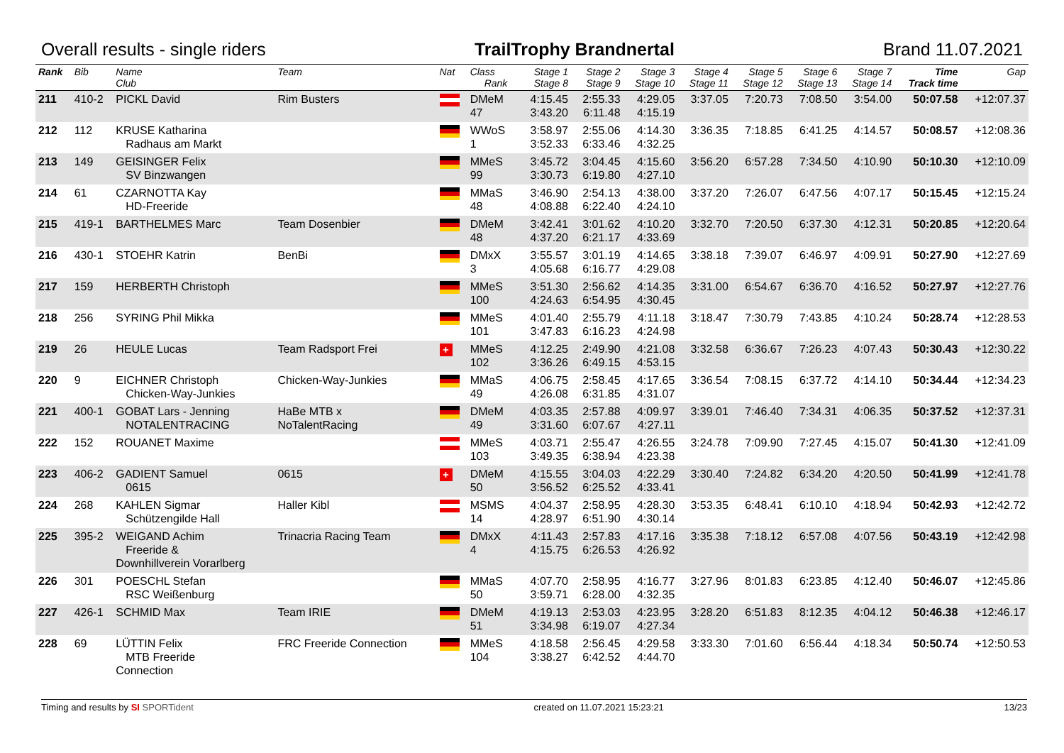Overall results - single riders TrailTrophy Brandnertal Brand 11.07.2021
| Rank | Bib | Name Club | Team | Nat | Class Rank | Stage 1 Stage 8 | Stage 2 Stage 9 | Stage 3 Stage 10 | Stage 4 Stage 11 | Stage 5 Stage 12 | Stage 6 Stage 13 | Stage 7 Stage 14 | Time Track time | Gap |
| --- | --- | --- | --- | --- | --- | --- | --- | --- | --- | --- | --- | --- | --- | --- |
| 211 | 410-2 | PICKL David | Rim Busters | | DMeM 47 | 4:15.45 3:43.20 | 2:55.33 6:11.48 | 4:29.05 4:15.19 | 3:37.05 | 7:20.73 | 7:08.50 | 3:54.00 | 50:07.58 | +12:07.37 |
| 212 | 112 | KRUSE Katharina Radhaus am Markt | | | WWoS 1 | 3:58.97 3:52.33 | 2:55.06 6:33.46 | 4:14.30 4:32.25 | 3:36.35 | 7:18.85 | 6:41.25 | 4:14.57 | 50:08.57 | +12:08.36 |
| 213 | 149 | GEISINGER Felix SV Binzwangen | | | MMeS 99 | 3:45.72 3:30.73 | 3:04.45 6:19.80 | 4:15.60 4:27.10 | 3:56.20 | 6:57.28 | 7:34.50 | 4:10.90 | 50:10.30 | +12:10.09 |
| 214 | 61 | CZARNOTTA Kay HD-Freeride | | | MMaS 48 | 3:46.90 4:08.88 | 2:54.13 6:22.40 | 4:38.00 4:24.10 | 3:37.20 | 7:26.07 | 6:47.56 | 4:07.17 | 50:15.45 | +12:15.24 |
| 215 | 419-1 | BARTHELMES Marc | Team Dosenbier | | DMeM 48 | 3:42.41 4:37.20 | 3:01.62 6:21.17 | 4:10.20 4:33.69 | 3:32.70 | 7:20.50 | 6:37.30 | 4:12.31 | 50:20.85 | +12:20.64 |
| 216 | 430-1 | STOEHR Katrin | BenBi | | DMxX 3 | 3:55.57 4:05.68 | 3:01.19 6:16.77 | 4:14.65 4:29.08 | 3:38.18 | 7:39.07 | 6:46.97 | 4:09.91 | 50:27.90 | +12:27.69 |
| 217 | 159 | HERBERTH Christoph | | | MMeS 100 | 3:51.30 4:24.63 | 2:56.62 6:54.95 | 4:14.35 4:30.45 | 3:31.00 | 6:54.67 | 6:36.70 | 4:16.52 | 50:27.97 | +12:27.76 |
| 218 | 256 | SYRING Phil Mikka | | | MMeS 101 | 4:01.40 3:47.83 | 2:55.79 6:16.23 | 4:11.18 4:24.98 | 3:18.47 | 7:30.79 | 7:43.85 | 4:10.24 | 50:28.74 | +12:28.53 |
| 219 | 26 | HEULE Lucas | Team Radsport Frei | + | MMeS 102 | 4:12.25 3:36.26 | 2:49.90 6:49.15 | 4:21.08 4:53.15 | 3:32.58 | 6:36.67 | 7:26.23 | 4:07.43 | 50:30.43 | +12:30.22 |
| 220 | 9 | EICHNER Christoph Chicken-Way-Junkies | Chicken-Way-Junkies | | MMaS 49 | 4:06.75 4:26.08 | 2:58.45 6:31.85 | 4:17.65 4:31.07 | 3:36.54 | 7:08.15 | 6:37.72 | 4:14.10 | 50:34.44 | +12:34.23 |
| 221 | 400-1 | GOBAT Lars - Jenning NOTALENTRACING | HaBe MTB x NoTalentRacing | | DMeM 49 | 4:03.35 3:31.60 | 2:57.88 6:07.67 | 4:09.97 4:27.11 | 3:39.01 | 7:46.40 | 7:34.31 | 4:06.35 | 50:37.52 | +12:37.31 |
| 222 | 152 | ROUANET Maxime | | | MMeS 103 | 4:03.71 3:49.35 | 2:55.47 6:38.94 | 4:26.55 4:23.38 | 3:24.78 | 7:09.90 | 7:27.45 | 4:15.07 | 50:41.30 | +12:41.09 |
| 223 | 406-2 | GADIENT Samuel 0615 | 0615 | + | DMeM 50 | 4:15.55 3:56.52 | 3:04.03 6:25.52 | 4:22.29 4:33.41 | 3:30.40 | 7:24.82 | 6:34.20 | 4:20.50 | 50:41.99 | +12:41.78 |
| 224 | 268 | KAHLEN Sigmar Schützengilde Hall | Haller Kibl | | MSMS 14 | 4:04.37 4:28.97 | 2:58.95 6:51.90 | 4:28.30 4:30.14 | 3:53.35 | 6:48.41 | 6:10.10 | 4:18.94 | 50:42.93 | +12:42.72 |
| 225 | 395-2 | WEIGAND Achim Freeride & Downhillverein Vorarlberg | Trinacria Racing Team | | DMxX 4 | 4:11.43 4:15.75 | 2:57.83 6:26.53 | 4:17.16 4:26.92 | 3:35.38 | 7:18.12 | 6:57.08 | 4:07.56 | 50:43.19 | +12:42.98 |
| 226 | 301 | POESCHL Stefan RSC Weißenburg | | | MMaS 50 | 4:07.70 3:59.71 | 2:58.95 6:28.00 | 4:16.77 4:32.35 | 3:27.96 | 8:01.83 | 6:23.85 | 4:12.40 | 50:46.07 | +12:45.86 |
| 227 | 426-1 | SCHMID Max | Team IRIE | | DMeM 51 | 4:19.13 3:34.98 | 2:53.03 6:19.07 | 4:23.95 4:27.34 | 3:28.20 | 6:51.83 | 8:12.35 | 4:04.12 | 50:46.38 | +12:46.17 |
| 228 | 69 | LÜTTIN Felix MTB Freeride Connection | FRC Freeride Connection | | MMeS 104 | 4:18.58 3:38.27 | 2:56.45 6:42.52 | 4:29.58 4:44.70 | 3:33.30 | 7:01.60 | 6:56.44 | 4:18.34 | 50:50.74 | +12:50.53 |
Timing and results by SI SPORTident created on 11.07.2021 15:23:21 13/23